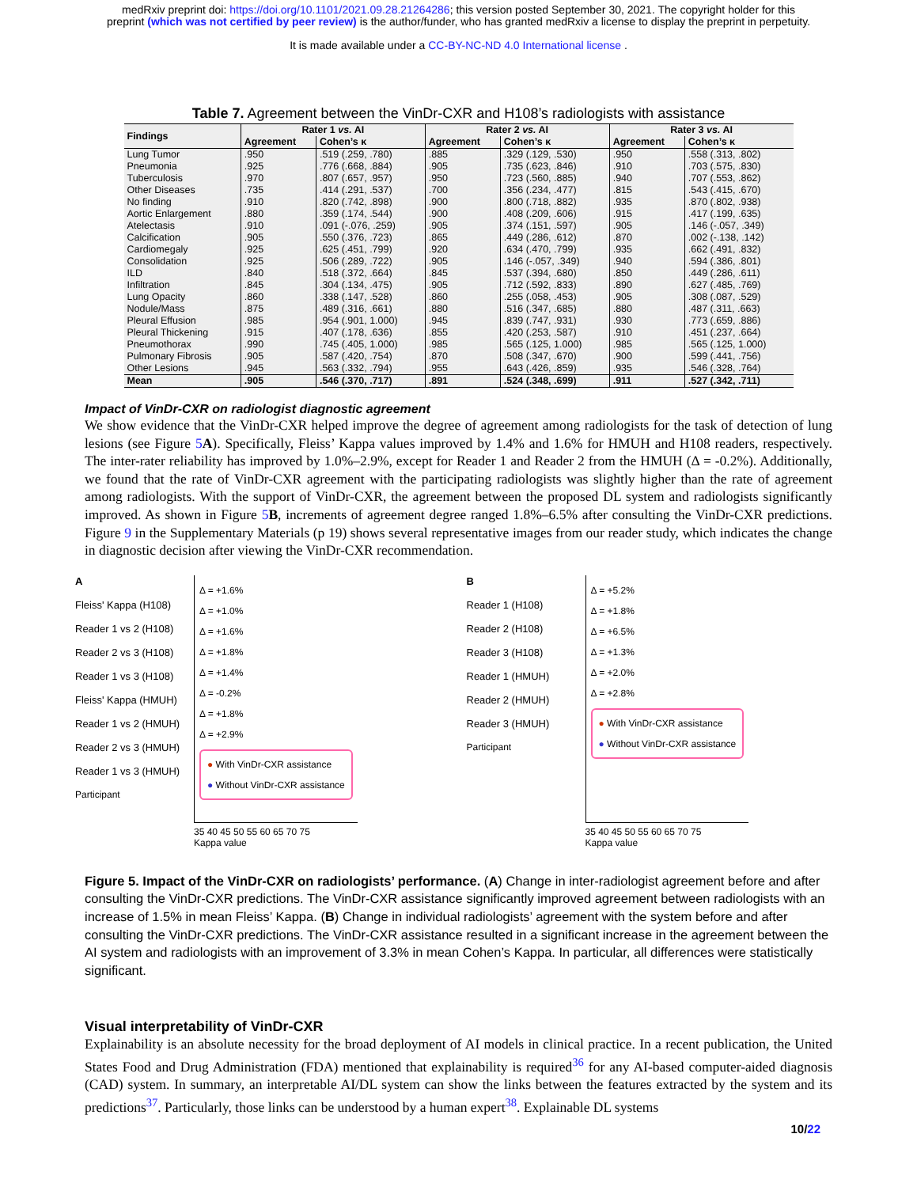medRxiv preprint doi: https://doi.org/10.1101/2021.09.28.21264286; this version posted September 30, 2021. The copyright holder for this
preprint (which was not certified by peer review) is the author/funder, who has granted medRxiv a license to display the preprint in perpetuity.
It is made available under a CC-BY-NC-ND 4.0 International license .
Table 7. Agreement between the VinDr-CXR and H108’s radiologists with assistance
| Findings | Rater 1 vs. AI | | Rater 2 vs. AI | | Rater 3 vs. AI | |
| --- | --- | --- | --- | --- | --- | --- |
| | Agreement | Cohen’s κ | Agreement | Cohen’s κ | Agreement | Cohen’s κ |
| Lung Tumor | .950 | .519 (.259, .780) | .885 | .329 (.129, .530) | .950 | .558 (.313, .802) |
| Pneumonia | .925 | .776 (.668, .884) | .905 | .735 (.623, .846) | .910 | .703 (.575, .830) |
| Tuberculosis | .970 | .807 (.657, .957) | .950 | .723 (.560, .885) | .940 | .707 (.553, .862) |
| Other Diseases | .735 | .414 (.291, .537) | .700 | .356 (.234, .477) | .815 | .543 (.415, .670) |
| No finding | .910 | .820 (.742, .898) | .900 | .800 (.718, .882) | .935 | .870 (.802, .938) |
| Aortic Enlargement | .880 | .359 (.174, .544) | .900 | .408 (.209, .606) | .915 | .417 (.199, .635) |
| Atelectasis | .910 | .091 (-.076, .259) | .905 | .374 (.151, .597) | .905 | .146 (-.057, .349) |
| Calcification | .905 | .550 (.376, .723) | .865 | .449 (.286, .612) | .870 | .002 (-.138, .142) |
| Cardiomegaly | .925 | .625 (.451, .799) | .920 | .634 (.470, .799) | .935 | .662 (.491, .832) |
| Consolidation | .925 | .506 (.289, .722) | .905 | .146 (-.057, .349) | .940 | .594 (.386, .801) |
| ILD | .840 | .518 (.372, .664) | .845 | .537 (.394, .680) | .850 | .449 (.286, .611) |
| Infiltration | .845 | .304 (.134, .475) | .905 | .712 (.592, .833) | .890 | .627 (.485, .769) |
| Lung Opacity | .860 | .338 (.147, .528) | .860 | .255 (.058, .453) | .905 | .308 (.087, .529) |
| Nodule/Mass | .875 | .489 (.316, .661) | .880 | .516 (.347, .685) | .880 | .487 (.311, .663) |
| Pleural Effusion | .985 | .954 (.901, 1.000) | .945 | .839 (.747, .931) | .930 | .773 (.659, .886) |
| Pleural Thickening | .915 | .407 (.178, .636) | .855 | .420 (.253, .587) | .910 | .451 (.237, .664) |
| Pneumothorax | .990 | .745 (.405, 1.000) | .985 | .565 (.125, 1.000) | .985 | .565 (.125, 1.000) |
| Pulmonary Fibrosis | .905 | .587 (.420, .754) | .870 | .508 (.347, .670) | .900 | .599 (.441, .756) |
| Other Lesions | .945 | .563 (.332, .794) | .955 | .643 (.426, .859) | .935 | .546 (.328, .764) |
| Mean | .905 | .546 (.370, .717) | .891 | .524 (.348, .699) | .911 | .527 (.342, .711) |
Impact of VinDr-CXR on radiologist diagnostic agreement
We show evidence that the VinDr-CXR helped improve the degree of agreement among radiologists for the task of detection of lung lesions (see Figure 5 A). Specifically, Fleiss’ Kappa values improved by 1.4% and 1.6% for HMUH and H108 readers, respectively. The inter-rater reliability has improved by 1.0%–2.9%, except for Reader 1 and Reader 2 from the HMUH (Δ = -0.2%). Additionally, we found that the rate of VinDr-CXR agreement with the participating radiologists was slightly higher than the rate of agreement among radiologists. With the support of VinDr-CXR, the agreement between the proposed DL system and radiologists significantly improved. As shown in Figure 5 B, increments of agreement degree ranged 1.8%–6.5% after consulting the VinDr-CXR predictions. Figure 9 in the Supplementary Materials (p 19) shows several representative images from our reader study, which indicates the change in diagnostic decision after viewing the VinDr-CXR recommendation.
A
Fleiss' Kappa (H108)
Reader 1 vs 2 (H108)
Reader 2 vs 3 (H108)
Reader 1 vs 3 (H108)
Fleiss' Kappa (HMUH)
Reader 1 vs 2 (HMUH)
Reader 2 vs 3 (HMUH)
Reader 1 vs 3 (HMUH)
Participant
Δ = +1.6%
Δ = +1.0%
Δ = +1.6%
Δ = +1.8%
Δ = +1.4%
Δ = -0.2%
Δ = +1.8%
Δ = +2.9%
● With VinDr-CXR assistance
● Without VinDr-CXR assistance
35 40 45 50 55 60 65 70 75
Kappa value
B
Reader 1 (H108)
Reader 2 (H108)
Reader 3 (H108)
Reader 1 (HMUH)
Reader 2 (HMUH)
Reader 3 (HMUH)
Participant
Δ = +5.2%
Δ = +1.8%
Δ = +6.5%
Δ = +1.3%
Δ = +2.0%
Δ = +2.8%
● With VinDr-CXR assistance
● Without VinDr-CXR assistance
35 40 45 50 55 60 65 70 75
Kappa value
Figure 5. Impact of the VinDr-CXR on radiologists’ performance. (A) Change in inter-radiologist agreement before and after consulting the VinDr-CXR predictions. The VinDr-CXR assistance significantly improved agreement between radiologists with an increase of 1.5% in mean Fleiss’ Kappa. (B) Change in individual radiologists’ agreement with the system before and after consulting the VinDr-CXR predictions. The VinDr-CXR assistance resulted in a significant increase in the agreement between the AI system and radiologists with an improvement of 3.3% in mean Cohen’s Kappa. In particular, all differences were statistically significant.
Visual interpretability of VinDr-CXR
Explainability is an absolute necessity for the broad deployment of AI models in clinical practice. In a recent publication, the United States Food and Drug Administration (FDA) mentioned that explainability is required<sup>36</sup> for any AI-based computer-aided diagnosis (CAD) system. In summary, an interpretable AI/DL system can show the links between the features extracted by the system and its predictions<sup>37</sup>. Particularly, those links can be understood by a human expert<sup>38</sup>. Explainable DL systems
10/22